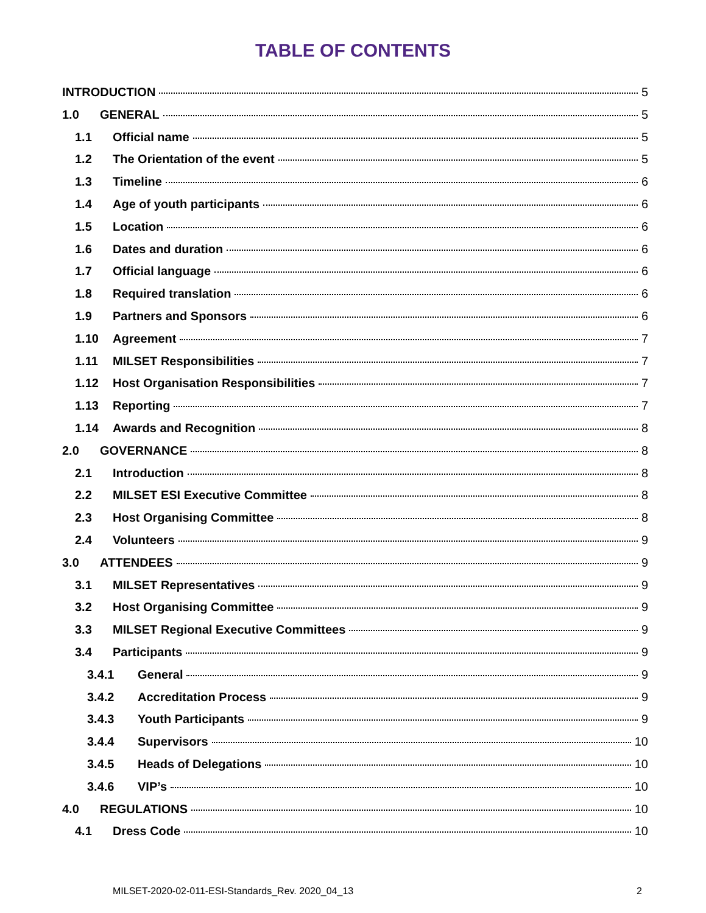TABLE OF CONTENTS
INTRODUCTION 5
1.0 GENERAL 5
1.1 Official name 5
1.2 The Orientation of the event 5
1.3 Timeline 6
1.4 Age of youth participants 6
1.5 Location 6
1.6 Dates and duration 6
1.7 Official language 6
1.8 Required translation 6
1.9 Partners and Sponsors 6
1.10 Agreement 7
1.11 MILSET Responsibilities 7
1.12 Host Organisation Responsibilities 7
1.13 Reporting 7
1.14 Awards and Recognition 8
2.0 GOVERNANCE 8
2.1 Introduction 8
2.2 MILSET ESI Executive Committee 8
2.3 Host Organising Committee 8
2.4 Volunteers 9
3.0 ATTENDEES 9
3.1 MILSET Representatives 9
3.2 Host Organising Committee 9
3.3 MILSET Regional Executive Committees 9
3.4 Participants 9
3.4.1 General 9
3.4.2 Accreditation Process 9
3.4.3 Youth Participants 9
3.4.4 Supervisors 10
3.4.5 Heads of Delegations 10
3.4.6 VIP’s 10
4.0 REGULATIONS 10
4.1 Dress Code 10
MILSET-2020-02-011-ESI-Standards_Rev. 2020_04_13 2